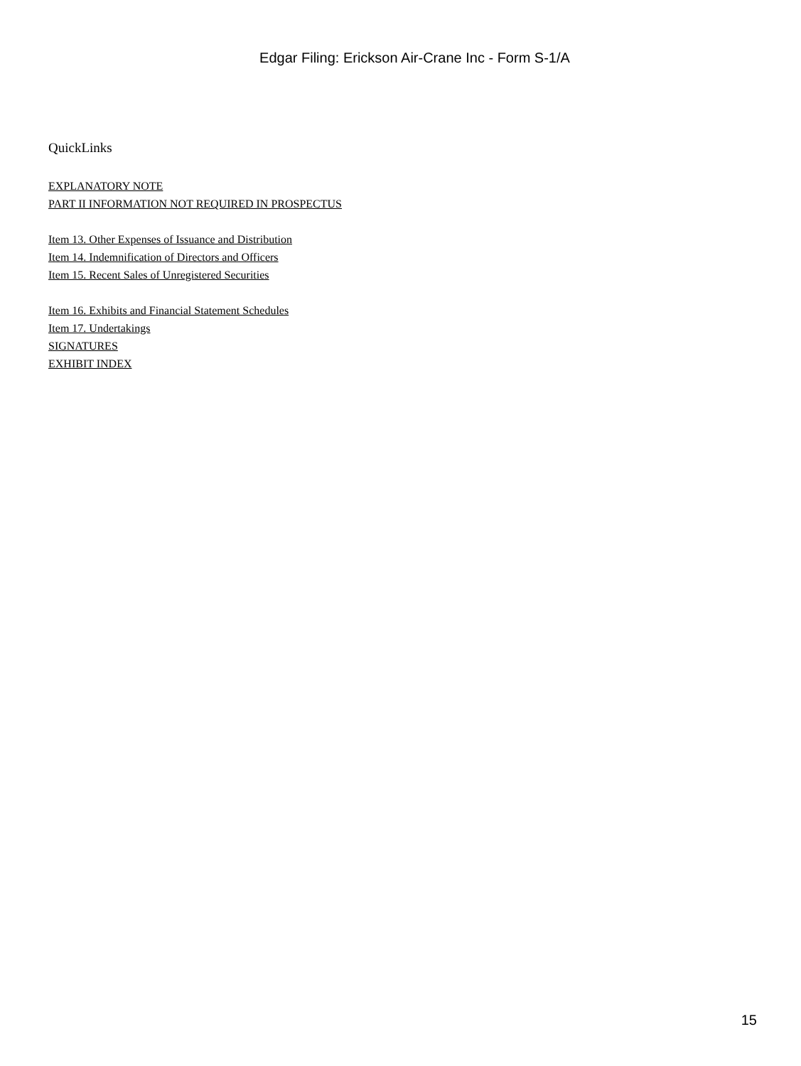Edgar Filing: Erickson Air-Crane Inc - Form S-1/A
QuickLinks
EXPLANATORY NOTE
PART II INFORMATION NOT REQUIRED IN PROSPECTUS
Item 13. Other Expenses of Issuance and Distribution
Item 14. Indemnification of Directors and Officers
Item 15. Recent Sales of Unregistered Securities
Item 16. Exhibits and Financial Statement Schedules
Item 17. Undertakings
SIGNATURES
EXHIBIT INDEX
15